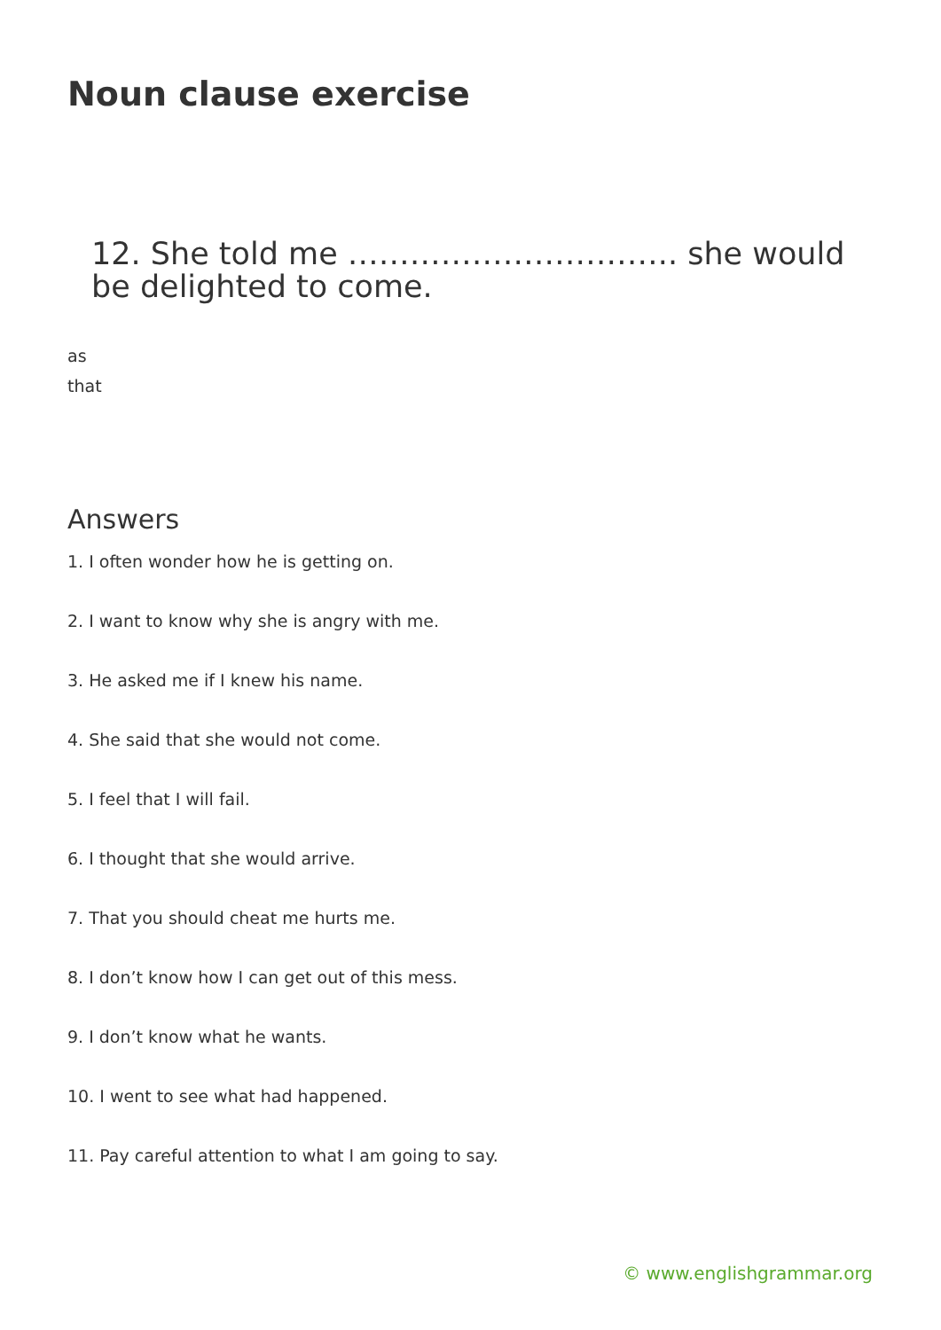Noun clause exercise
12. She told me ………………………….. she would be delighted to come.
as
that
Answers
1. I often wonder how he is getting on.
2. I want to know why she is angry with me.
3. He asked me if I knew his name.
4. She said that she would not come.
5. I feel that I will fail.
6. I thought that she would arrive.
7. That you should cheat me hurts me.
8. I don’t know how I can get out of this mess.
9. I don’t know what he wants.
10. I went to see what had happened.
11. Pay careful attention to what I am going to say.
© www.englishgrammar.org